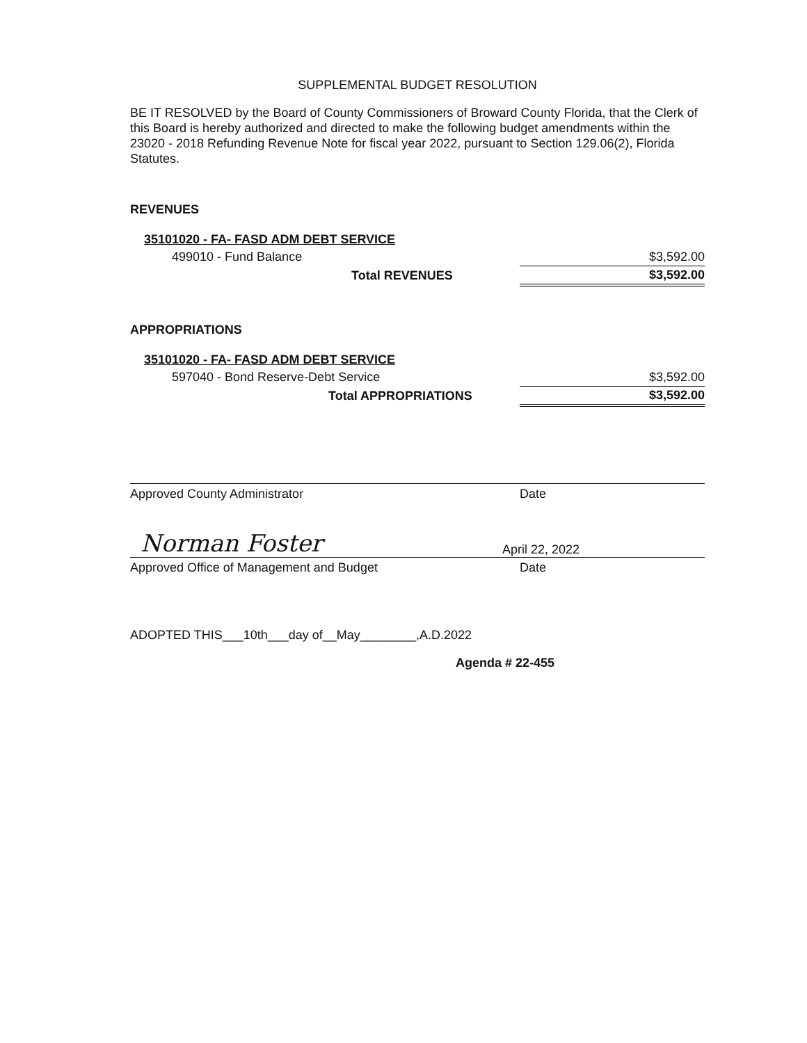SUPPLEMENTAL BUDGET RESOLUTION
BE IT RESOLVED by the Board of County Commissioners of Broward County Florida, that the Clerk of this Board is hereby authorized and directed to make the following budget amendments within the 23020 - 2018 Refunding Revenue Note for fiscal year 2022, pursuant to Section 129.06(2), Florida Statutes.
REVENUES
| 35101020 - FA- FASD ADM DEBT SERVICE | |
| 499010 - Fund Balance | $3,592.00 |
| Total REVENUES | $3,592.00 |
APPROPRIATIONS
| 35101020 - FA- FASD ADM DEBT SERVICE | |
| 597040 - Bond Reserve-Debt Service | $3,592.00 |
| Total APPROPRIATIONS | $3,592.00 |
Approved County Administrator Date
Norman Foster April 22, 2022
Approved Office of Management and Budget Date
ADOPTED THIS___10th___day of__May________,A.D.2022
Agenda # 22-455